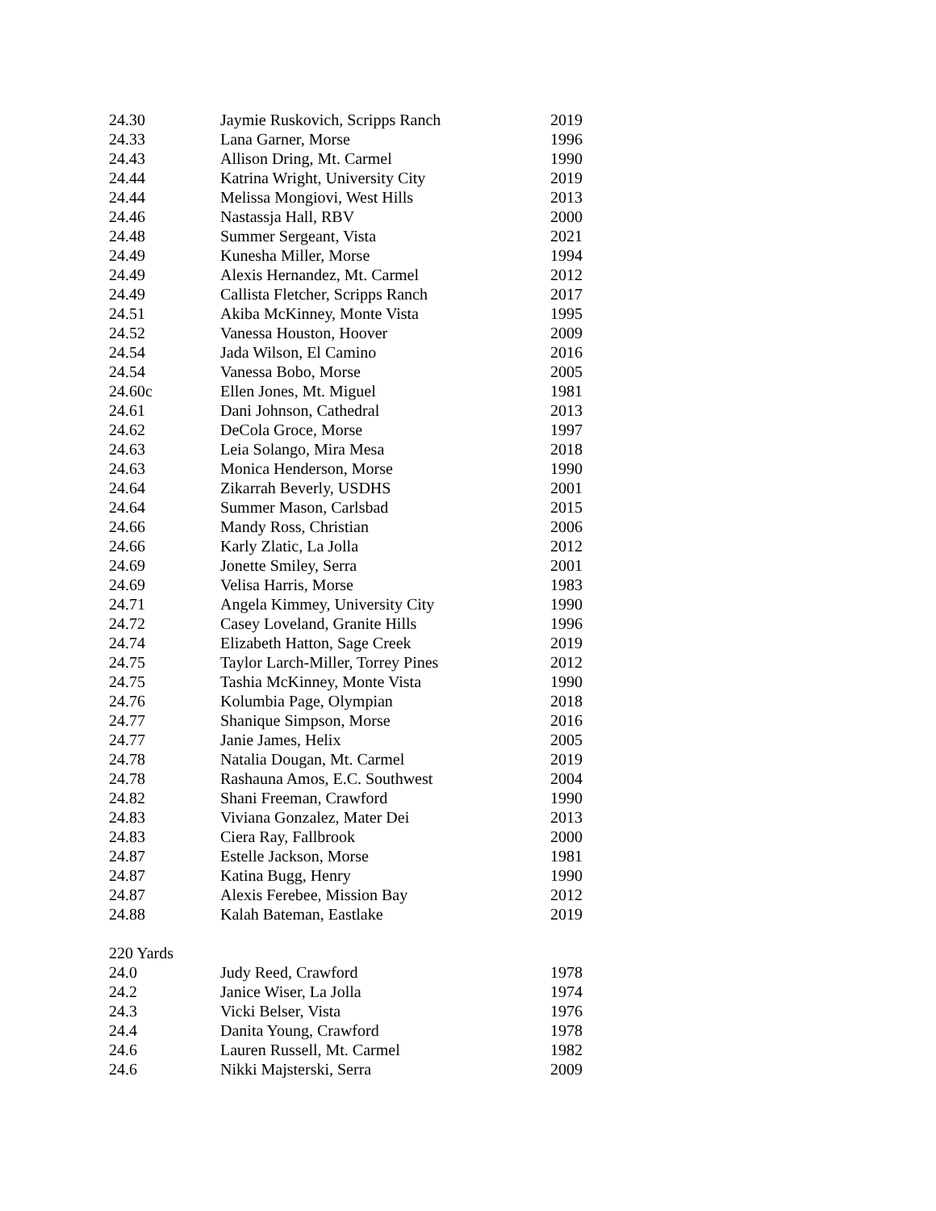| 24.30 | Jaymie Ruskovich, Scripps Ranch | 2019 |
| 24.33 | Lana Garner, Morse | 1996 |
| 24.43 | Allison Dring, Mt. Carmel | 1990 |
| 24.44 | Katrina Wright, University City | 2019 |
| 24.44 | Melissa Mongiovi, West Hills | 2013 |
| 24.46 | Nastassja Hall, RBV | 2000 |
| 24.48 | Summer Sergeant, Vista | 2021 |
| 24.49 | Kunesha Miller, Morse | 1994 |
| 24.49 | Alexis Hernandez, Mt. Carmel | 2012 |
| 24.49 | Callista Fletcher, Scripps Ranch | 2017 |
| 24.51 | Akiba McKinney, Monte Vista | 1995 |
| 24.52 | Vanessa Houston, Hoover | 2009 |
| 24.54 | Jada Wilson, El Camino | 2016 |
| 24.54 | Vanessa Bobo, Morse | 2005 |
| 24.60c | Ellen Jones, Mt. Miguel | 1981 |
| 24.61 | Dani Johnson, Cathedral | 2013 |
| 24.62 | DeCola Groce, Morse | 1997 |
| 24.63 | Leia Solango, Mira Mesa | 2018 |
| 24.63 | Monica Henderson, Morse | 1990 |
| 24.64 | Zikarrah Beverly, USDHS | 2001 |
| 24.64 | Summer Mason, Carlsbad | 2015 |
| 24.66 | Mandy Ross, Christian | 2006 |
| 24.66 | Karly Zlatic, La Jolla | 2012 |
| 24.69 | Jonette Smiley, Serra | 2001 |
| 24.69 | Velisa Harris, Morse | 1983 |
| 24.71 | Angela Kimmey, University City | 1990 |
| 24.72 | Casey Loveland, Granite Hills | 1996 |
| 24.74 | Elizabeth Hatton, Sage Creek | 2019 |
| 24.75 | Taylor Larch-Miller, Torrey Pines | 2012 |
| 24.75 | Tashia McKinney, Monte Vista | 1990 |
| 24.76 | Kolumbia Page, Olympian | 2018 |
| 24.77 | Shanique Simpson, Morse | 2016 |
| 24.77 | Janie James, Helix | 2005 |
| 24.78 | Natalia Dougan, Mt. Carmel | 2019 |
| 24.78 | Rashauna Amos, E.C. Southwest | 2004 |
| 24.82 | Shani Freeman, Crawford | 1990 |
| 24.83 | Viviana Gonzalez, Mater Dei | 2013 |
| 24.83 | Ciera Ray, Fallbrook | 2000 |
| 24.87 | Estelle Jackson, Morse | 1981 |
| 24.87 | Katina Bugg, Henry | 1990 |
| 24.87 | Alexis Ferebee, Mission Bay | 2012 |
| 24.88 | Kalah Bateman, Eastlake | 2019 |
| 220 Yards | | |
| 24.0 | Judy Reed, Crawford | 1978 |
| 24.2 | Janice Wiser, La Jolla | 1974 |
| 24.3 | Vicki Belser, Vista | 1976 |
| 24.4 | Danita Young, Crawford | 1978 |
| 24.6 | Lauren Russell, Mt. Carmel | 1982 |
| 24.6 | Nikki Majsterski, Serra | 2009 |